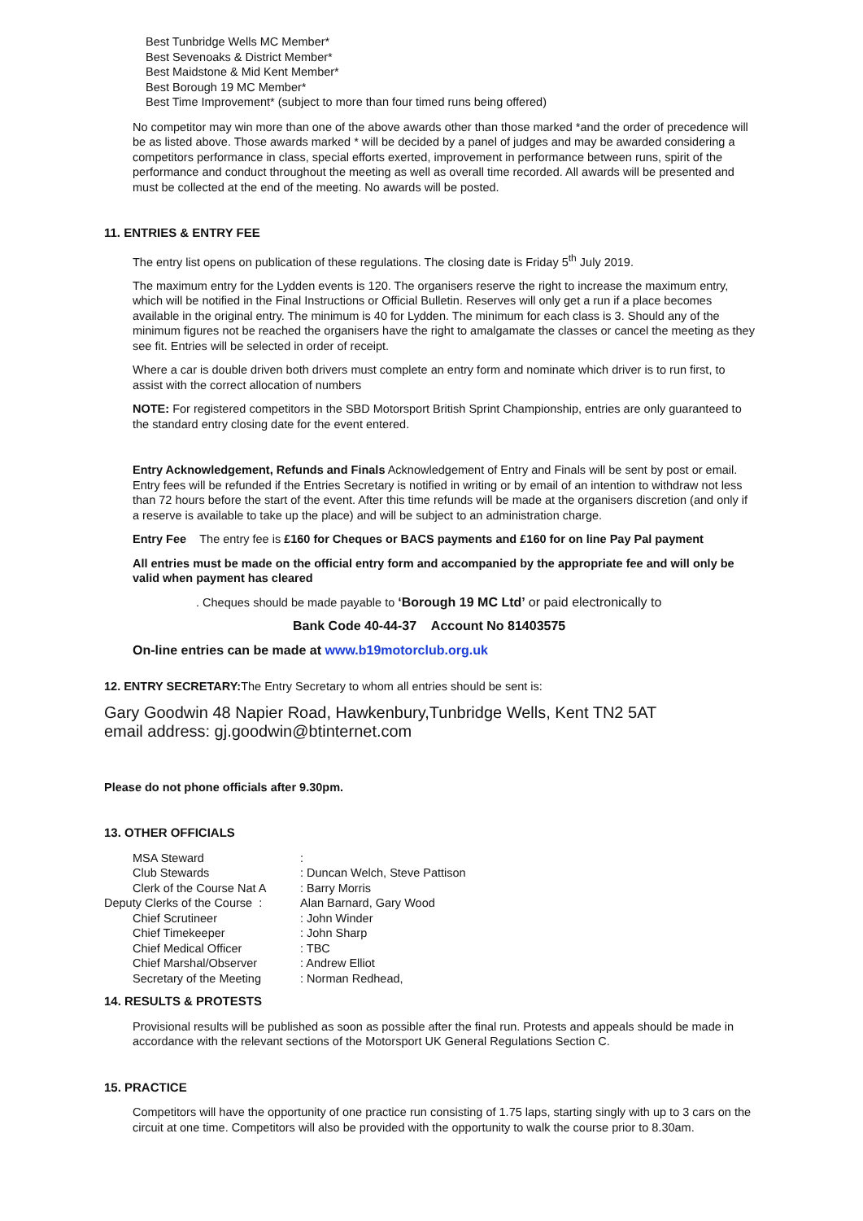Best Tunbridge Wells MC Member*
Best Sevenoaks & District Member*
Best Maidstone & Mid Kent Member*
Best Borough 19 MC Member*
Best Time Improvement* (subject to more than four timed runs being offered)
No competitor may win more than one of the above awards other than those marked *and the order of precedence will be as listed above. Those awards marked * will be decided by a panel of judges and may be awarded considering a competitors performance in class, special efforts exerted, improvement in performance between runs, spirit of the performance and conduct throughout the meeting as well as overall time recorded. All awards will be presented and must be collected at the end of the meeting. No awards will be posted.
11. ENTRIES & ENTRY FEE
The entry list opens on publication of these regulations. The closing date is Friday 5<sup>th</sup> July 2019.
The maximum entry for the Lydden events is 120. The organisers reserve the right to increase the maximum entry, which will be notified in the Final Instructions or Official Bulletin. Reserves will only get a run if a place becomes available in the original entry. The minimum is 40 for Lydden. The minimum for each class is 3. Should any of the minimum figures not be reached the organisers have the right to amalgamate the classes or cancel the meeting as they see fit. Entries will be selected in order of receipt.
Where a car is double driven both drivers must complete an entry form and nominate which driver is to run first, to assist with the correct allocation of numbers
NOTE: For registered competitors in the SBD Motorsport British Sprint Championship, entries are only guaranteed to the standard entry closing date for the event entered.
Entry Acknowledgement, Refunds and Finals Acknowledgement of Entry and Finals will be sent by post or email. Entry fees will be refunded if the Entries Secretary is notified in writing or by email of an intention to withdraw not less than 72 hours before the start of the event. After this time refunds will be made at the organisers discretion (and only if a reserve is available to take up the place) and will be subject to an administration charge.
Entry Fee The entry fee is £160 for Cheques or BACS payments and £160 for on line Pay Pal payment
All entries must be made on the official entry form and accompanied by the appropriate fee and will only be valid when payment has cleared
. Cheques should be made payable to ‘Borough 19 MC Ltd’ or paid electronically to
Bank Code 40-44-37 Account No 81403575
On-line entries can be made at www.b19motorclub.org.uk
12. ENTRY SECRETARY: The Entry Secretary to whom all entries should be sent is:
Gary Goodwin 48 Napier Road, Hawkenbury,Tunbridge Wells, Kent TN2 5AT
email address: gj.goodwin@btinternet.com
Please do not phone officials after 9.30pm.
13. OTHER OFFICIALS
| MSA Steward | : |
| Club Stewards | : Duncan Welch, Steve Pattison |
| Clerk of the Course Nat A | : Barry Morris |
| Deputy Clerks of the Course : | Alan Barnard, Gary Wood |
| Chief Scrutineer | : John Winder |
| Chief Timekeeper | : John Sharp |
| Chief Medical Officer | : TBC |
| Chief Marshal/Observer | : Andrew Elliot |
| Secretary of the Meeting | : Norman Redhead, |
14. RESULTS & PROTESTS
Provisional results will be published as soon as possible after the final run. Protests and appeals should be made in accordance with the relevant sections of the Motorsport UK General Regulations Section C.
15. PRACTICE
Competitors will have the opportunity of one practice run consisting of 1.75 laps, starting singly with up to 3 cars on the circuit at one time. Competitors will also be provided with the opportunity to walk the course prior to 8.30am.